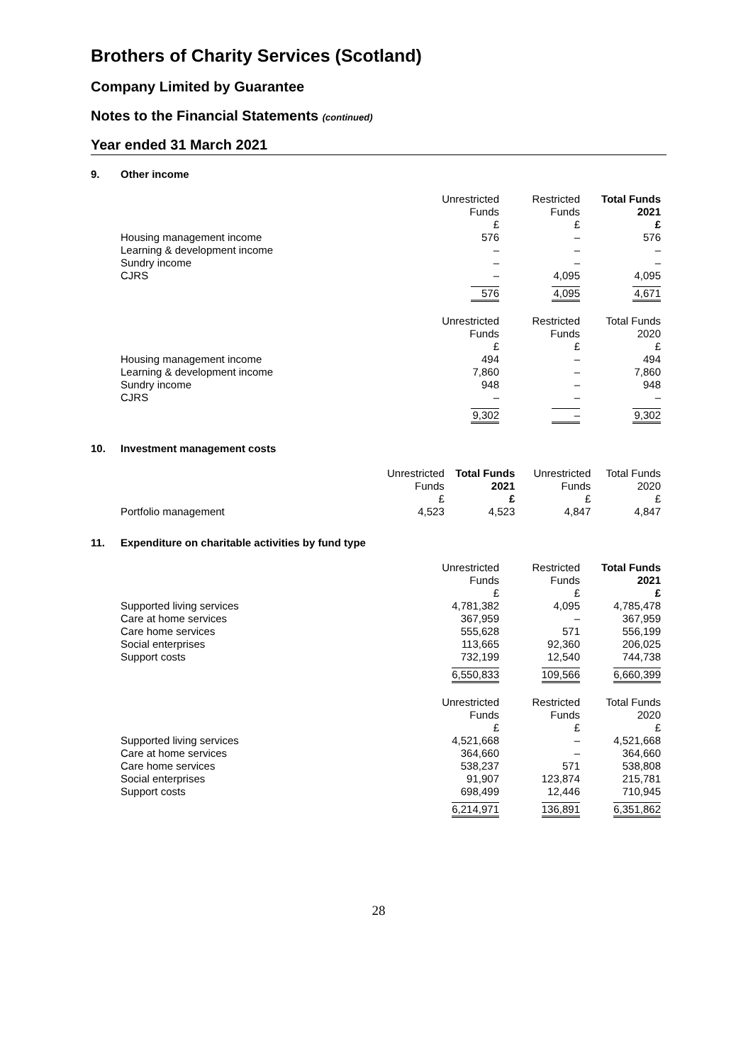Brothers of Charity Services (Scotland)
Company Limited by Guarantee
Notes to the Financial Statements (continued)
Year ended 31 March 2021
9. Other income
| | Unrestricted Funds £ | Restricted Funds £ | Total Funds 2021 £ |
| Housing management income | 576 | – | 576 |
| Learning & development income | – | – | – |
| Sundry income | – | – | – |
| CJRS | – | 4,095 | 4,095 |
| | 576 | 4,095 | 4,671 |
| | Unrestricted Funds £ | Restricted Funds £ | Total Funds 2020 £ |
| Housing management income | 494 | – | 494 |
| Learning & development income | 7,860 | – | 7,860 |
| Sundry income | 948 | – | 948 |
| CJRS | – | – | – |
| | 9,302 | – | 9,302 |
10. Investment management costs
| | Unrestricted Funds £ | Total Funds 2021 £ | Unrestricted Funds £ | Total Funds 2020 £ |
| Portfolio management | 4,523 | 4,523 | 4,847 | 4,847 |
11. Expenditure on charitable activities by fund type
| | Unrestricted Funds £ | Restricted Funds £ | Total Funds 2021 £ |
| Supported living services | 4,781,382 | 4,095 | 4,785,478 |
| Care at home services | 367,959 | – | 367,959 |
| Care home services | 555,628 | 571 | 556,199 |
| Social enterprises | 113,665 | 92,360 | 206,025 |
| Support costs | 732,199 | 12,540 | 744,738 |
| | 6,550,833 | 109,566 | 6,660,399 |
| | Unrestricted Funds £ | Restricted Funds £ | Total Funds 2020 £ |
| Supported living services | 4,521,668 | – | 4,521,668 |
| Care at home services | 364,660 | – | 364,660 |
| Care home services | 538,237 | 571 | 538,808 |
| Social enterprises | 91,907 | 123,874 | 215,781 |
| Support costs | 698,499 | 12,446 | 710,945 |
| | 6,214,971 | 136,891 | 6,351,862 |
28